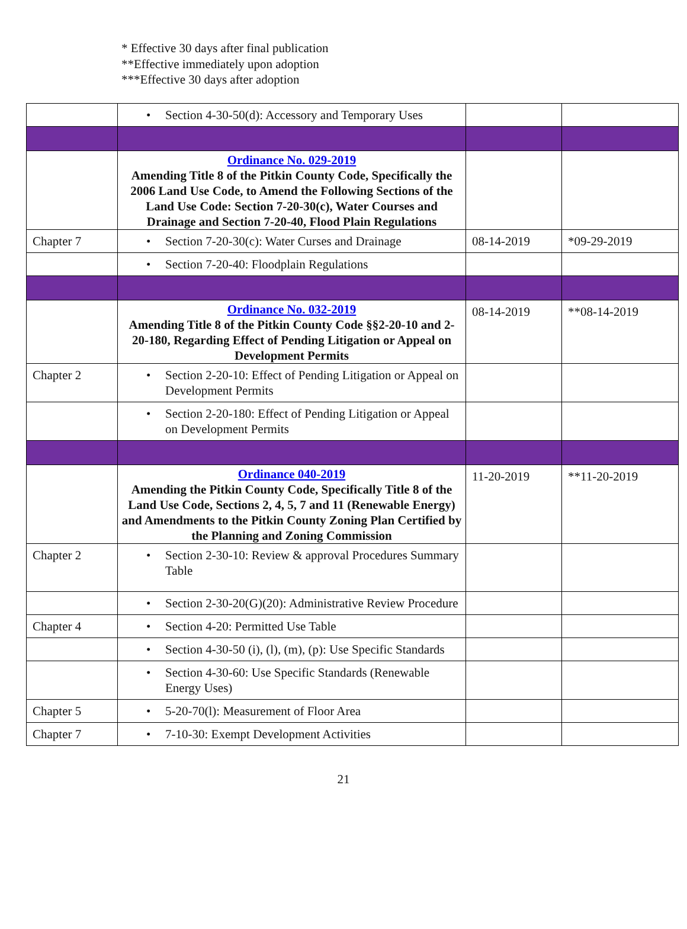* Effective 30 days after final publication
**Effective immediately upon adoption
***Effective 30 days after adoption
| | • Section 4-30-50(d): Accessory and Temporary Uses | | |
| | Ordinance No. 029-2019 Amending Title 8 of the Pitkin County Code, Specifically the 2006 Land Use Code, to Amend the Following Sections of the Land Use Code: Section 7-20-30(c), Water Courses and Drainage and Section 7-20-40, Flood Plain Regulations | | |
| Chapter 7 | • Section 7-20-30(c): Water Curses and Drainage | 08-14-2019 | *09-29-2019 |
| | • Section 7-20-40: Floodplain Regulations | | |
| | Ordinance No. 032-2019 Amending Title 8 of the Pitkin County Code §§2-20-10 and 2-20-180, Regarding Effect of Pending Litigation or Appeal on Development Permits | 08-14-2019 | **08-14-2019 |
| Chapter 2 | • Section 2-20-10: Effect of Pending Litigation or Appeal on Development Permits | | |
| | • Section 2-20-180: Effect of Pending Litigation or Appeal on Development Permits | | |
| | Ordinance 040-2019 Amending the Pitkin County Code, Specifically Title 8 of the Land Use Code, Sections 2, 4, 5, 7 and 11 (Renewable Energy) and Amendments to the Pitkin County Zoning Plan Certified by the Planning and Zoning Commission | 11-20-2019 | **11-20-2019 |
| Chapter 2 | • Section 2-30-10: Review & approval Procedures Summary Table | | |
| | • Section 2-30-20(G)(20): Administrative Review Procedure | | |
| Chapter 4 | • Section 4-20: Permitted Use Table | | |
| | • Section 4-30-50 (i), (l), (m), (p): Use Specific Standards | | |
| | • Section 4-30-60: Use Specific Standards (Renewable Energy Uses) | | |
| Chapter 5 | • 5-20-70(l): Measurement of Floor Area | | |
| Chapter 7 | • 7-10-30: Exempt Development Activities | | |
21